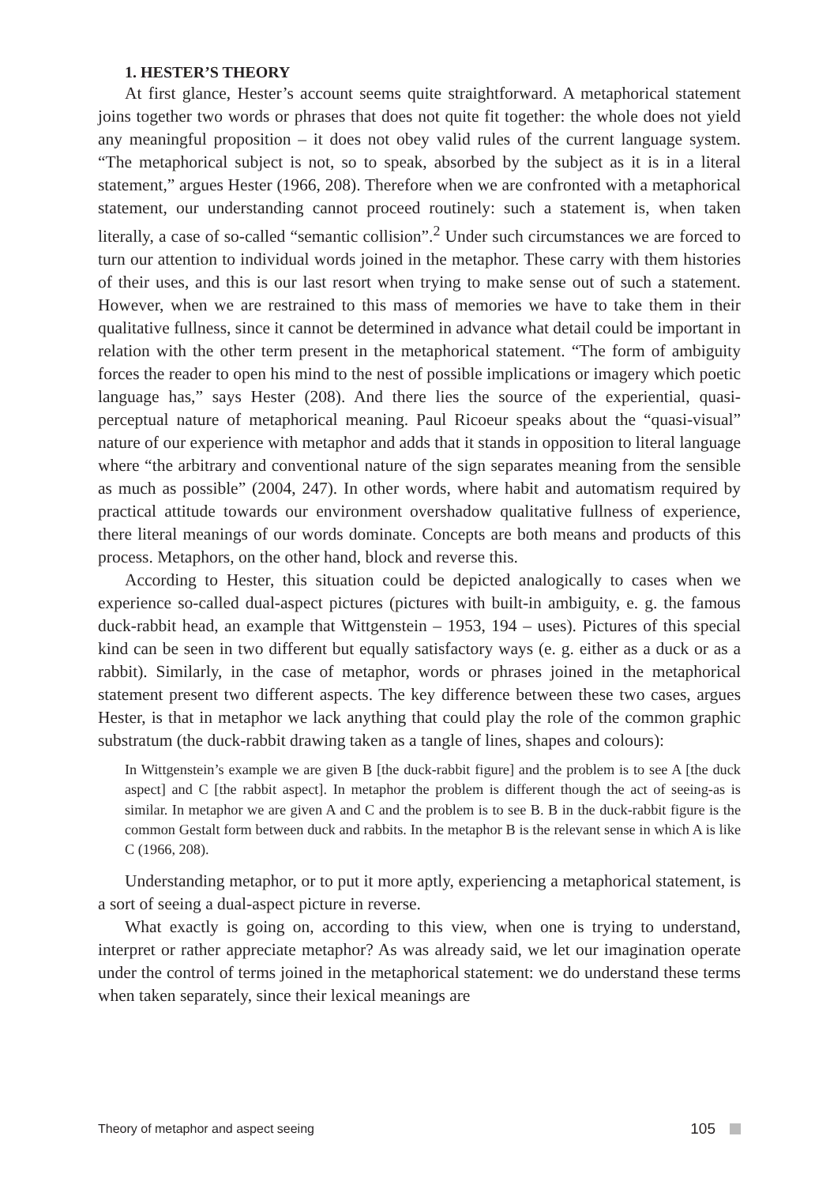1. HESTER’S THEORY
At first glance, Hester’s account seems quite straightforward. A metaphorical statement joins together two words or phrases that does not quite fit together: the whole does not yield any meaningful proposition – it does not obey valid rules of the current language system. “The metaphorical subject is not, so to speak, absorbed by the subject as it is in a literal statement,” argues Hester (1966, 208). Therefore when we are confronted with a metaphorical statement, our understanding cannot proceed routinely: such a statement is, when taken literally, a case of so-called “semantic collision”.<sup>2</sup> Under such circumstances we are forced to turn our attention to individual words joined in the metaphor. These carry with them histories of their uses, and this is our last resort when trying to make sense out of such a statement. However, when we are restrained to this mass of memories we have to take them in their qualitative fullness, since it cannot be determined in advance what detail could be important in relation with the other term present in the metaphorical statement. “The form of ambiguity forces the reader to open his mind to the nest of possible implications or imagery which poetic language has,” says Hester (208). And there lies the source of the experiential, quasi-perceptual nature of metaphorical meaning. Paul Ricoeur speaks about the “quasi-visual” nature of our experience with metaphor and adds that it stands in opposition to literal language where “the arbitrary and conventional nature of the sign separates meaning from the sensible as much as possible” (2004, 247). In other words, where habit and automatism required by practical attitude towards our environment overshadow qualitative fullness of experience, there literal meanings of our words dominate. Concepts are both means and products of this process. Metaphors, on the other hand, block and reverse this.
According to Hester, this situation could be depicted analogically to cases when we experience so-called dual-aspect pictures (pictures with built-in ambiguity, e. g. the famous duck-rabbit head, an example that Wittgenstein – 1953, 194 – uses). Pictures of this special kind can be seen in two different but equally satisfactory ways (e. g. either as a duck or as a rabbit). Similarly, in the case of metaphor, words or phrases joined in the metaphorical statement present two different aspects. The key difference between these two cases, argues Hester, is that in metaphor we lack anything that could play the role of the common graphic substratum (the duck-rabbit drawing taken as a tangle of lines, shapes and colours):
In Wittgenstein’s example we are given B [the duck-rabbit figure] and the problem is to see A [the duck aspect] and C [the rabbit aspect]. In metaphor the problem is different though the act of seeing-as is similar. In metaphor we are given A and C and the problem is to see B. B in the duck-rabbit figure is the common Gestalt form between duck and rabbits. In the metaphor B is the relevant sense in which A is like C (1966, 208).
Understanding metaphor, or to put it more aptly, experiencing a metaphorical statement, is a sort of seeing a dual-aspect picture in reverse.
What exactly is going on, according to this view, when one is trying to understand, interpret or rather appreciate metaphor? As was already said, we let our imagination operate under the control of terms joined in the metaphorical statement: we do understand these terms when taken separately, since their lexical meanings are
Theory of metaphor and aspect seeing 105